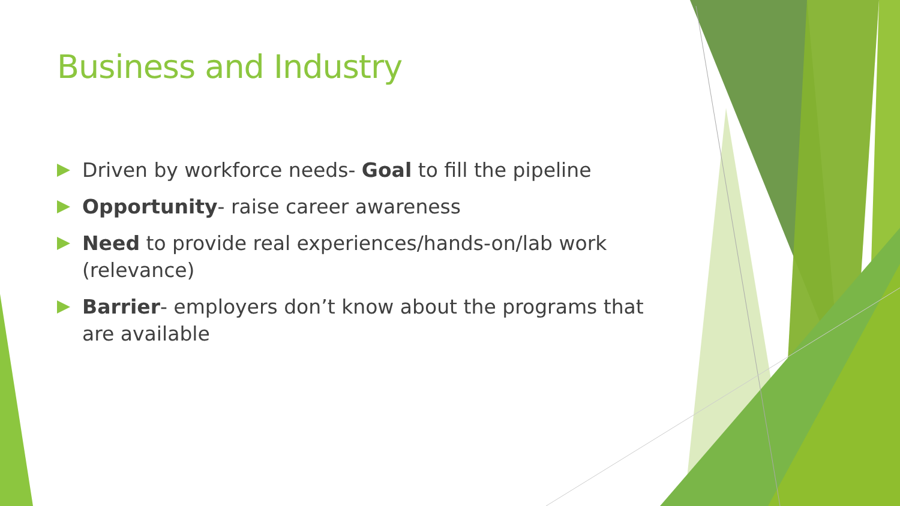Business and Industry
Driven by workforce needs- Goal to fill the pipeline
Opportunity- raise career awareness
Need to provide real experiences/hands-on/lab work (relevance)
Barrier- employers don’t know about the programs that are available